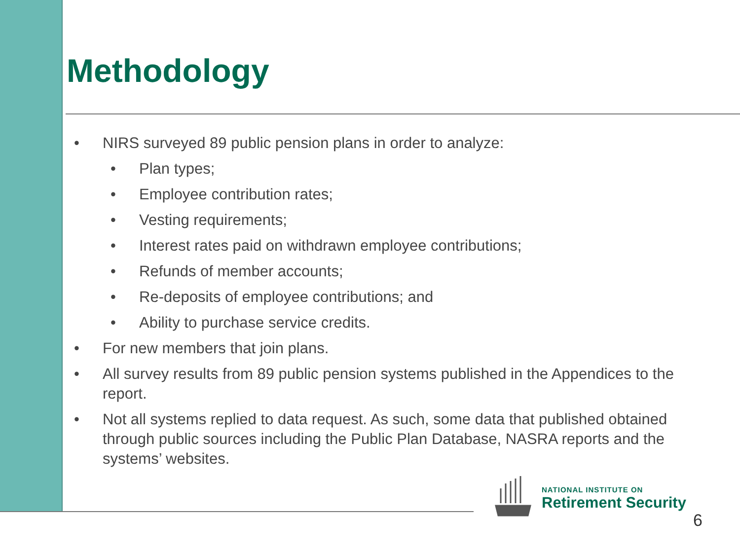Methodology
• NIRS surveyed 89 public pension plans in order to analyze:
• Plan types;
• Employee contribution rates;
• Vesting requirements;
• Interest rates paid on withdrawn employee contributions;
• Refunds of member accounts;
• Re-deposits of employee contributions; and
• Ability to purchase service credits.
• For new members that join plans.
• All survey results from 89 public pension systems published in the Appendices to the report.
• Not all systems replied to data request. As such, some data that published obtained through public sources including the Public Plan Database, NASRA reports and the systems’ websites.
NATIONAL INSTITUTE ON
Retirement Security
6